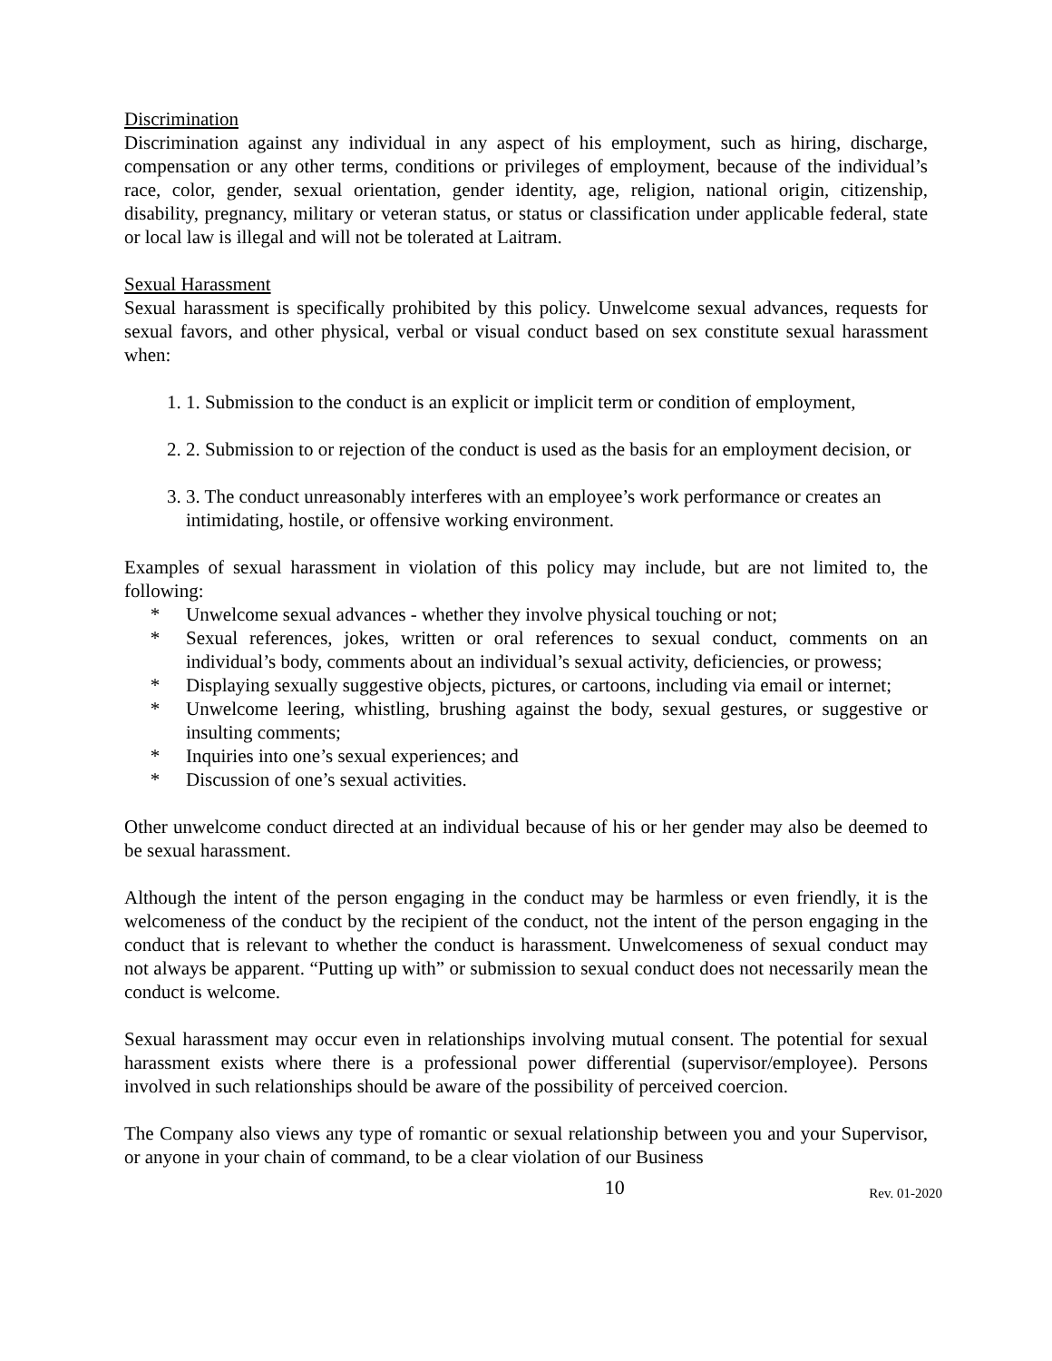Discrimination
Discrimination against any individual in any aspect of his employment, such as hiring, discharge, compensation or any other terms, conditions or privileges of employment, because of the individual’s race, color, gender, sexual orientation, gender identity, age, religion, national origin, citizenship, disability, pregnancy, military or veteran status, or status or classification under applicable federal, state or local law is illegal and will not be tolerated at Laitram.
Sexual Harassment
Sexual harassment is specifically prohibited by this policy. Unwelcome sexual advances, requests for sexual favors, and other physical, verbal or visual conduct based on sex constitute sexual harassment when:
1. 1. Submission to the conduct is an explicit or implicit term or condition of employment,
2. 2. Submission to or rejection of the conduct is used as the basis for an employment decision, or
3. 3. The conduct unreasonably interferes with an employee’s work performance or creates an intimidating, hostile, or offensive working environment.
Examples of sexual harassment in violation of this policy may include, but are not limited to, the following:
* Unwelcome sexual advances - whether they involve physical touching or not;
* Sexual references, jokes, written or oral references to sexual conduct, comments on an individual’s body, comments about an individual’s sexual activity, deficiencies, or prowess;
* Displaying sexually suggestive objects, pictures, or cartoons, including via email or internet;
* Unwelcome leering, whistling, brushing against the body, sexual gestures, or suggestive or insulting comments;
* Inquiries into one’s sexual experiences; and
* Discussion of one’s sexual activities.
Other unwelcome conduct directed at an individual because of his or her gender may also be deemed to be sexual harassment.
Although the intent of the person engaging in the conduct may be harmless or even friendly, it is the welcomeness of the conduct by the recipient of the conduct, not the intent of the person engaging in the conduct that is relevant to whether the conduct is harassment. Unwelcomeness of sexual conduct may not always be apparent. “Putting up with” or submission to sexual conduct does not necessarily mean the conduct is welcome.
Sexual harassment may occur even in relationships involving mutual consent. The potential for sexual harassment exists where there is a professional power differential (supervisor/employee). Persons involved in such relationships should be aware of the possibility of perceived coercion.
The Company also views any type of romantic or sexual relationship between you and your Supervisor, or anyone in your chain of command, to be a clear violation of our Business
10 Rev. 01-2020